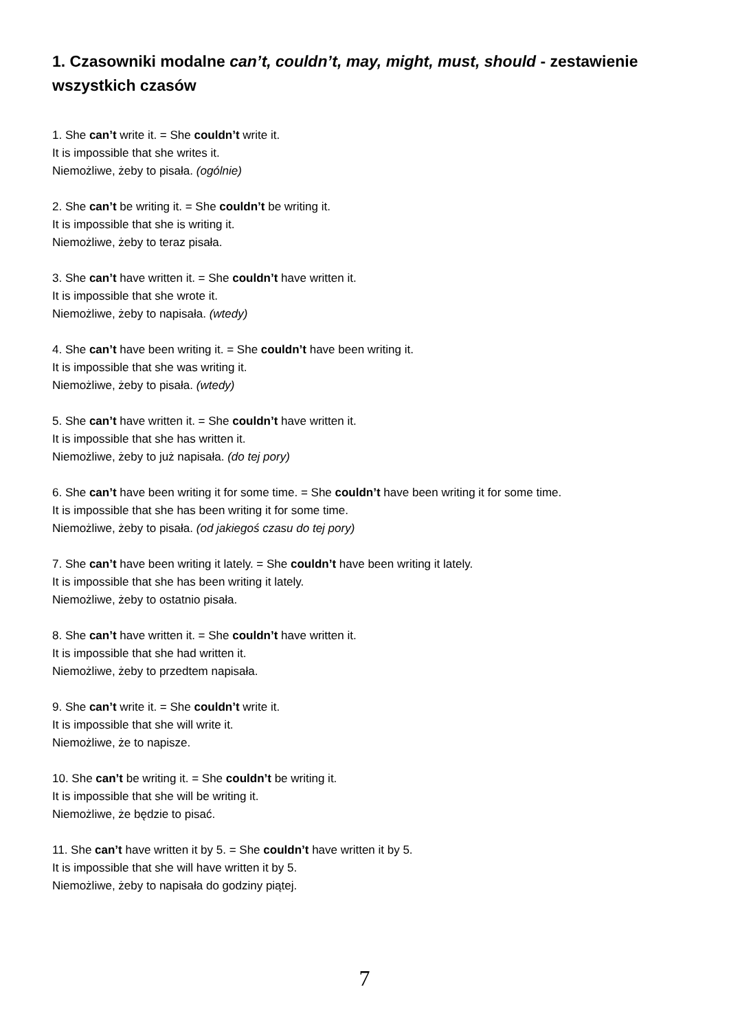1. Czasowniki modalne can’t, couldn’t, may, might, must, should - zestawienie wszystkich czasów
1. She can’t write it. = She couldn’t write it.
It is impossible that she writes it.
Niemożliwe, żeby to pisała. (ogólnie)
2. She can’t be writing it. = She couldn’t be writing it.
It is impossible that she is writing it.
Niemożliwe, żeby to teraz pisała.
3. She can’t have written it. = She couldn’t have written it.
It is impossible that she wrote it.
Niemożliwe, żeby to napisała. (wtedy)
4. She can’t have been writing it. = She couldn’t have been writing it.
It is impossible that she was writing it.
Niemożliwe, żeby to pisała. (wtedy)
5. She can’t have written it. = She couldn’t have written it.
It is impossible that she has written it.
Niemożliwe, żeby to już napisała. (do tej pory)
6. She can’t have been writing it for some time. = She couldn’t have been writing it for some time.
It is impossible that she has been writing it for some time.
Niemożliwe, żeby to pisała. (od jakiegoś czasu do tej pory)
7. She can’t have been writing it lately. = She couldn’t have been writing it lately.
It is impossible that she has been writing it lately.
Niemożliwe, żeby to ostatnio pisała.
8. She can’t have written it. = She couldn’t have written it.
It is impossible that she had written it.
Niemożliwe, żeby to przedtem napisała.
9. She can’t write it. = She couldn’t write it.
It is impossible that she will write it.
Niemożliwe, że to napisze.
10. She can’t be writing it. = She couldn’t be writing it.
It is impossible that she will be writing it.
Niemożliwe, że będzie to pisać.
11. She can’t have written it by 5. = She couldn’t have written it by 5.
It is impossible that she will have written it by 5.
Niemożliwe, żeby to napisała do godziny piątej.
7